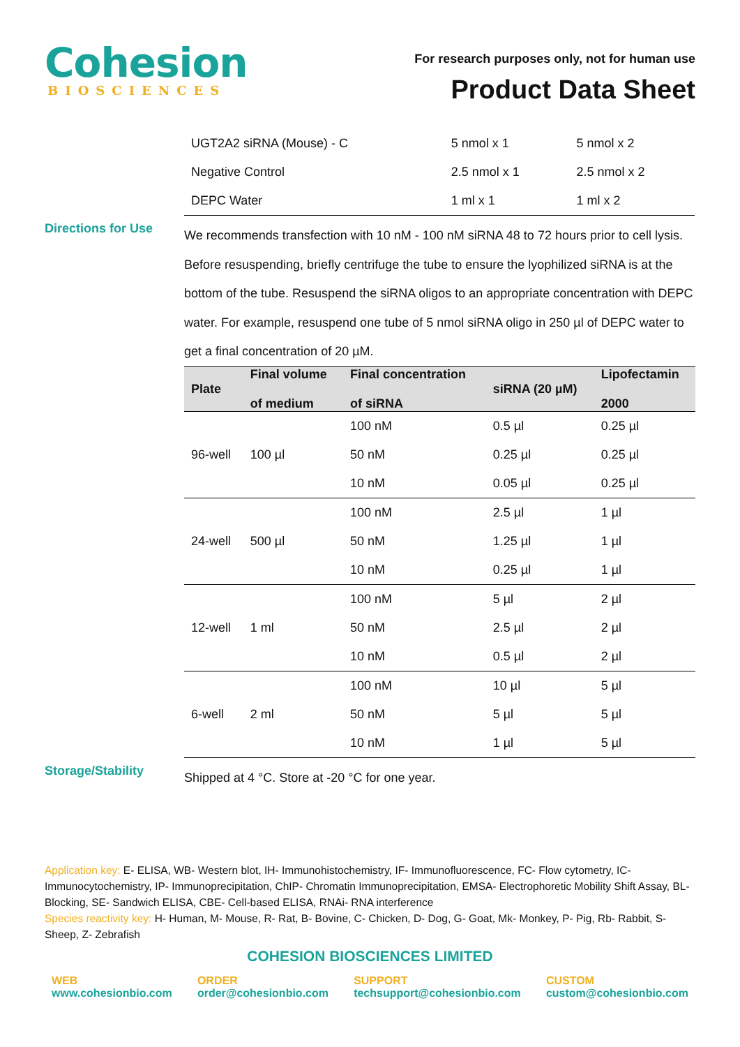Cohesion
BIOSCIENCES
For research purposes only, not for human use
Product Data Sheet
| UGT2A2 siRNA (Mouse) - C | 5 nmol x 1 | 5 nmol x 2 |
| Negative Control | 2.5 nmol x 1 | 2.5 nmol x 2 |
| DEPC Water | 1 ml x 1 | 1 ml x 2 |
Directions for Use
We recommends transfection with 10 nM - 100 nM siRNA 48 to 72 hours prior to cell lysis. Before resuspending, briefly centrifuge the tube to ensure the lyophilized siRNA is at the bottom of the tube. Resuspend the siRNA oligos to an appropriate concentration with DEPC water. For example, resuspend one tube of 5 nmol siRNA oligo in 250 µl of DEPC water to get a final concentration of 20 µM.
| Plate | Final volume of medium | Final concentration of siRNA | siRNA (20 µM) | Lipofectamin 2000 |
| --- | --- | --- | --- | --- |
| 96-well | 100 µl | 100 nM | 0.5 µl | 0.25 µl |
| | | 50 nM | 0.25 µl | 0.25 µl |
| | | 10 nM | 0.05 µl | 0.25 µl |
| 24-well | 500 µl | 100 nM | 2.5 µl | 1 µl |
| | | 50 nM | 1.25 µl | 1 µl |
| | | 10 nM | 0.25 µl | 1 µl |
| 12-well | 1 ml | 100 nM | 5 µl | 2 µl |
| | | 50 nM | 2.5 µl | 2 µl |
| | | 10 nM | 0.5 µl | 2 µl |
| 6-well | 2 ml | 100 nM | 10 µl | 5 µl |
| | | 50 nM | 5 µl | 5 µl |
| | | 10 nM | 1 µl | 5 µl |
Storage/Stability
Shipped at 4 °C. Store at -20 °C for one year.
Application key: E- ELISA, WB- Western blot, IH- Immunohistochemistry, IF- Immunofluorescence, FC- Flow cytometry, IC-Immunocytochemistry, IP- Immunoprecipitation, ChIP- Chromatin Immunoprecipitation, EMSA- Electrophoretic Mobility Shift Assay, BL- Blocking, SE- Sandwich ELISA, CBE- Cell-based ELISA, RNAi- RNA interference
Species reactivity key: H- Human, M- Mouse, R- Rat, B- Bovine, C- Chicken, D- Dog, G- Goat, Mk- Monkey, P- Pig, Rb- Rabbit, S- Sheep, Z- Zebrafish
COHESION BIOSCIENCES LIMITED
WEB
www.cohesionbio.com
ORDER
order@cohesionbio.com
SUPPORT
techsupport@cohesionbio.com
CUSTOM
custom@cohesionbio.com